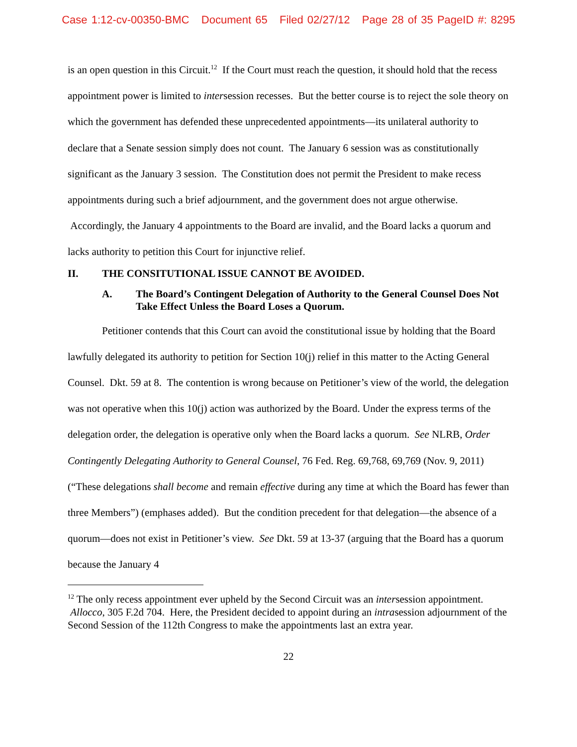Case 1:12-cv-00350-BMC Document 65 Filed 02/27/12 Page 28 of 35 PageID #: 8295
is an open question in this Circuit.<sup>12</sup> If the Court must reach the question, it should hold that the recess appointment power is limited to intersession recesses. But the better course is to reject the sole theory on which the government has defended these unprecedented appointments—its unilateral authority to declare that a Senate session simply does not count. The January 6 session was as constitutionally significant as the January 3 session. The Constitution does not permit the President to make recess appointments during such a brief adjournment, and the government does not argue otherwise. Accordingly, the January 4 appointments to the Board are invalid, and the Board lacks a quorum and lacks authority to petition this Court for injunctive relief.
II. THE CONSITUTIONAL ISSUE CANNOT BE AVOIDED.
A. The Board’s Contingent Delegation of Authority to the General Counsel Does Not Take Effect Unless the Board Loses a Quorum.
Petitioner contends that this Court can avoid the constitutional issue by holding that the Board lawfully delegated its authority to petition for Section 10(j) relief in this matter to the Acting General Counsel. Dkt. 59 at 8. The contention is wrong because on Petitioner’s view of the world, the delegation was not operative when this 10(j) action was authorized by the Board. Under the express terms of the delegation order, the delegation is operative only when the Board lacks a quorum. See NLRB, Order Contingently Delegating Authority to General Counsel, 76 Fed. Reg. 69,768, 69,769 (Nov. 9, 2011) (“These delegations shall become and remain effective during any time at which the Board has fewer than three Members”) (emphases added). But the condition precedent for that delegation—the absence of a quorum—does not exist in Petitioner’s view. See Dkt. 59 at 13-37 (arguing that the Board has a quorum because the January 4
<sup>12</sup> The only recess appointment ever upheld by the Second Circuit was an intersession appointment. Allocco, 305 F.2d 704. Here, the President decided to appoint during an intrasession adjournment of the Second Session of the 112th Congress to make the appointments last an extra year.
22